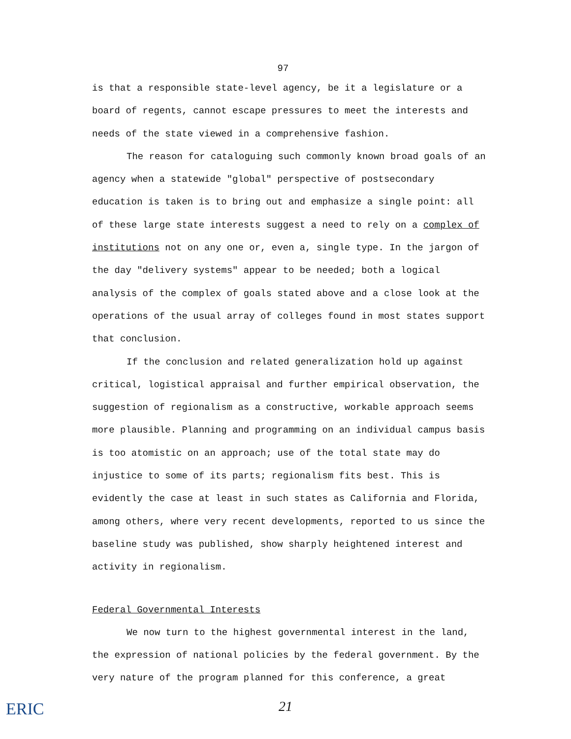97
is that a responsible state-level agency, be it a legislature or a board of regents, cannot escape pressures to meet the interests and needs of the state viewed in a comprehensive fashion.
The reason for cataloguing such commonly known broad goals of an agency when a statewide "global" perspective of postsecondary education is taken is to bring out and emphasize a single point: all of these large state interests suggest a need to rely on a complex of institutions not on any one or, even a, single type. In the jargon of the day "delivery systems" appear to be needed; both a logical analysis of the complex of goals stated above and a close look at the operations of the usual array of colleges found in most states support that conclusion.
If the conclusion and related generalization hold up against critical, logistical appraisal and further empirical observation, the suggestion of regionalism as a constructive, workable approach seems more plausible. Planning and programming on an individual campus basis is too atomistic on an approach; use of the total state may do injustice to some of its parts; regionalism fits best. This is evidently the case at least in such states as California and Florida, among others, where very recent developments, reported to us since the baseline study was published, show sharply heightened interest and activity in regionalism.
Federal Governmental Interests
We now turn to the highest governmental interest in the land, the expression of national policies by the federal government. By the very nature of the program planned for this conference, a great
21
ERIC